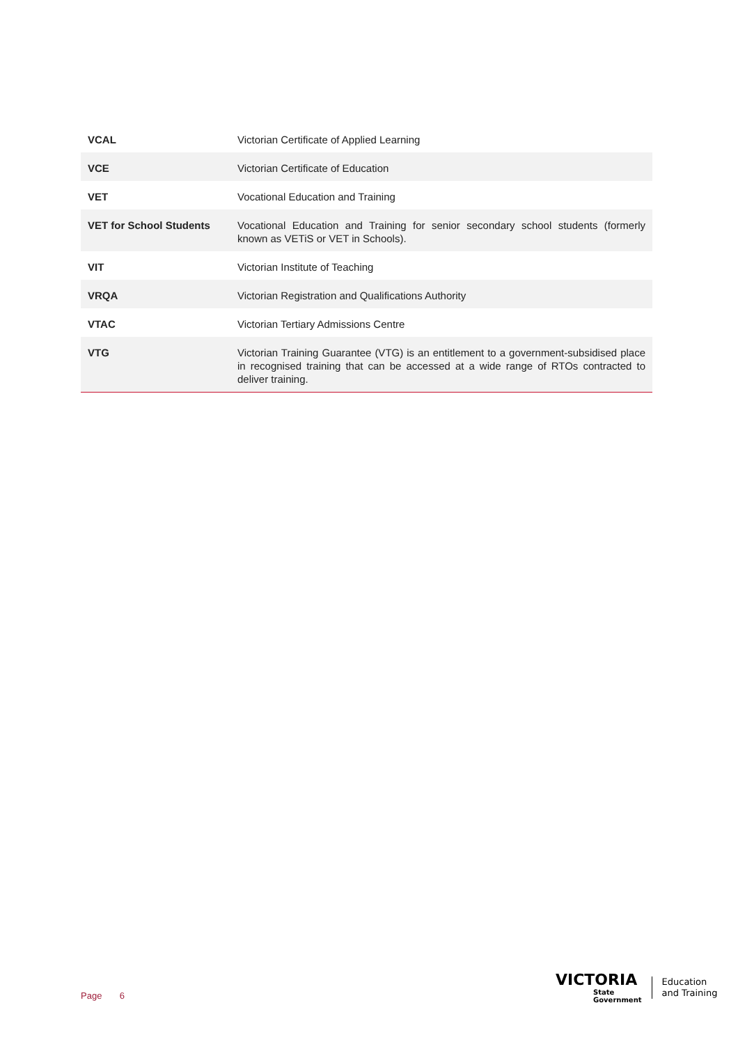| VCAL | Victorian Certificate of Applied Learning |
| VCE | Victorian Certificate of Education |
| VET | Vocational Education and Training |
| VET for School Students | Vocational Education and Training for senior secondary school students (formerly known as VETiS or VET in Schools). |
| VIT | Victorian Institute of Teaching |
| VRQA | Victorian Registration and Qualifications Authority |
| VTAC | Victorian Tertiary Admissions Centre |
| VTG | Victorian Training Guarantee (VTG) is an entitlement to a government-subsidised place in recognised training that can be accessed at a wide range of RTOs contracted to deliver training. |
Page 6
VICTORIA
State
Government
Education
and Training